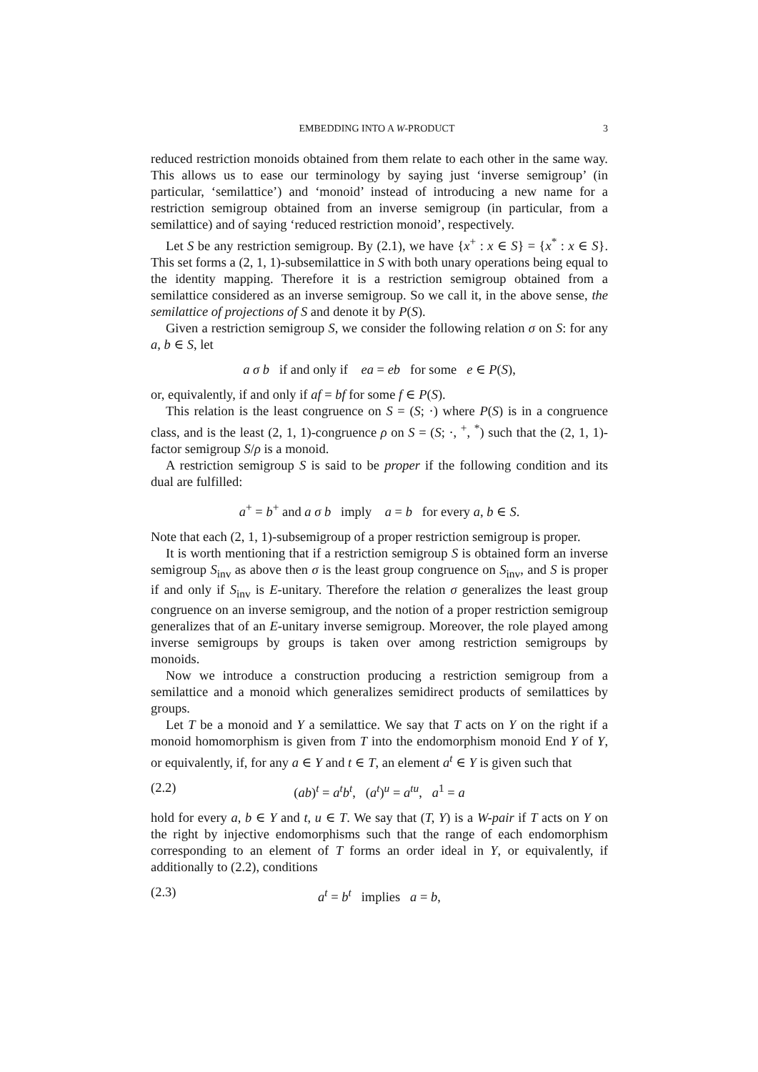EMBEDDING INTO A W-PRODUCT 3
reduced restriction monoids obtained from them relate to each other in the same way. This allows us to ease our terminology by saying just ‘inverse semigroup’ (in particular, ‘semilattice’) and ‘monoid’ instead of introducing a new name for a restriction semigroup obtained from an inverse semigroup (in particular, from a semilattice) and of saying ‘reduced restriction monoid’, respectively.
Let S be any restriction semigroup. By (2.1), we have {x<sup>+</sup> : x ∈ S} = {x<sup>*</sup> : x ∈ S}. This set forms a (2, 1, 1)-subsemilattice in S with both unary operations being equal to the identity mapping. Therefore it is a restriction semigroup obtained from a semilattice considered as an inverse semigroup. So we call it, in the above sense, the semilattice of projections of S and denote it by P(S).
Given a restriction semigroup S, we consider the following relation σ on S: for any a, b ∈ S, let
a σ b if and only if ea = eb for some e ∈ P(S),
or, equivalently, if and only if af = bf for some f ∈ P(S).
This relation is the least congruence on S = (S; ·) where P(S) is in a congruence class, and is the least (2, 1, 1)-congruence ρ on S = (S; ·, <sup>+</sup>, <sup>*</sup>) such that the (2, 1, 1)-factor semigroup S/ρ is a monoid.
A restriction semigroup S is said to be proper if the following condition and its dual are fulfilled:
a<sup>+</sup> = b<sup>+</sup> and a σ b imply a = b for every a, b ∈ S.
Note that each (2, 1, 1)-subsemigroup of a proper restriction semigroup is proper.
It is worth mentioning that if a restriction semigroup S is obtained form an inverse semigroup S<sub>inv</sub> as above then σ is the least group congruence on S<sub>inv</sub>, and S is proper if and only if S<sub>inv</sub> is E-unitary. Therefore the relation σ generalizes the least group congruence on an inverse semigroup, and the notion of a proper restriction semigroup generalizes that of an E-unitary inverse semigroup. Moreover, the role played among inverse semigroups by groups is taken over among restriction semigroups by monoids.
Now we introduce a construction producing a restriction semigroup from a semilattice and a monoid which generalizes semidirect products of semilattices by groups.
Let T be a monoid and Y a semilattice. We say that T acts on Y on the right if a monoid homomorphism is given from T into the endomorphism monoid End Y of Y, or equivalently, if, for any a ∈ Y and t ∈ T, an element a<sup>t</sup> ∈ Y is given such that
(2.2) (ab)<sup>t</sup> = a<sup>t</sup>b<sup>t</sup>, (a<sup>t</sup>)<sup>u</sup> = a<sup>tu</sup>, a<sup>1</sup> = a
hold for every a, b ∈ Y and t, u ∈ T. We say that (T, Y) is a W-pair if T acts on Y on the right by injective endomorphisms such that the range of each endomorphism corresponding to an element of T forms an order ideal in Y, or equivalently, if additionally to (2.2), conditions
(2.3) a<sup>t</sup> = b<sup>t</sup> implies a = b,